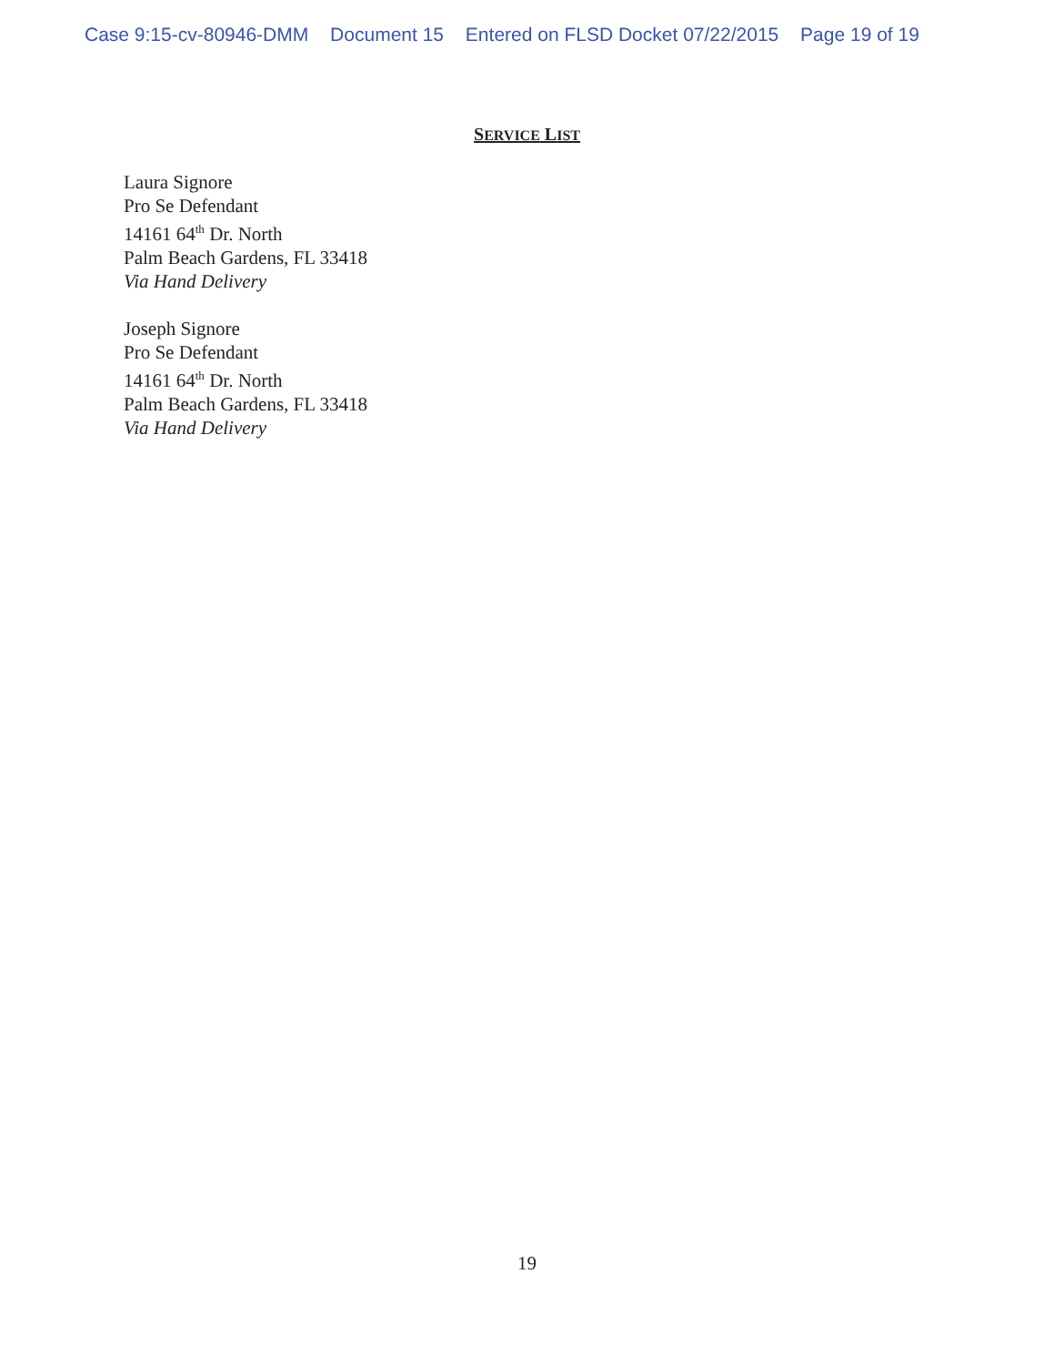Case 9:15-cv-80946-DMM Document 15 Entered on FLSD Docket 07/22/2015 Page 19 of 19
SERVICE LIST
Laura Signore
Pro Se Defendant
14161 64<sup>th</sup> Dr. North
Palm Beach Gardens, FL 33418
Via Hand Delivery
Joseph Signore
Pro Se Defendant
14161 64<sup>th</sup> Dr. North
Palm Beach Gardens, FL 33418
Via Hand Delivery
19